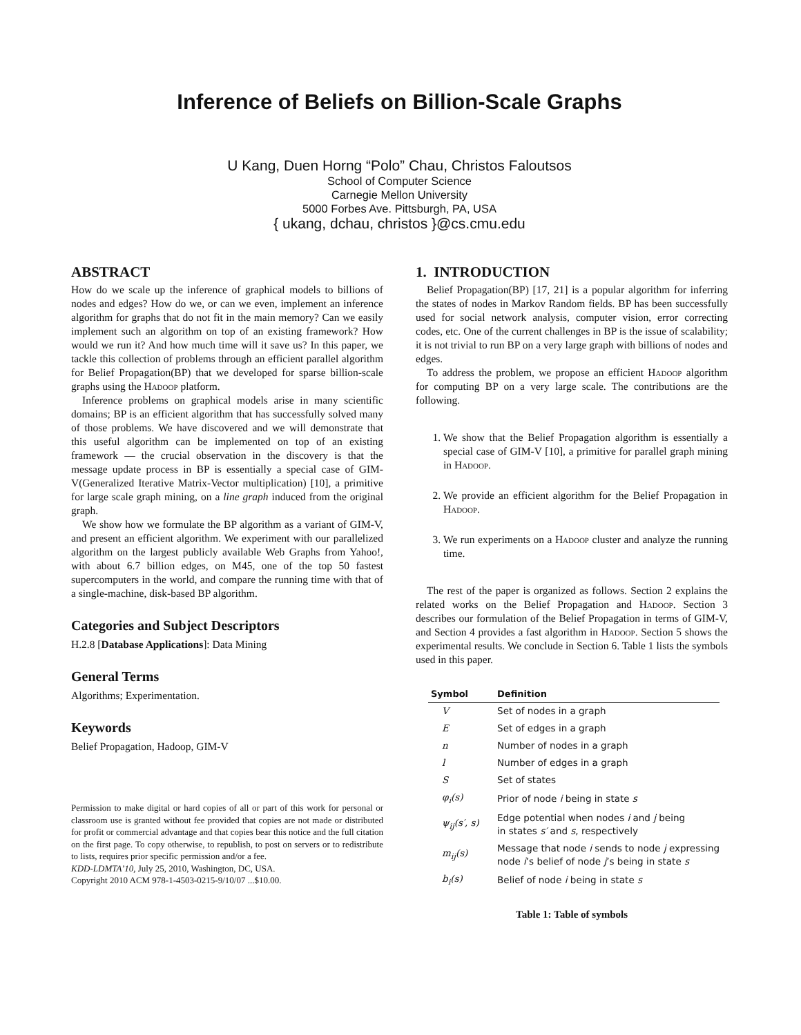Inference of Beliefs on Billion-Scale Graphs
U Kang, Duen Horng “Polo” Chau, Christos Faloutsos
School of Computer Science
Carnegie Mellon University
5000 Forbes Ave. Pittsburgh, PA, USA
{ ukang, dchau, christos }@cs.cmu.edu
ABSTRACT
How do we scale up the inference of graphical models to billions of nodes and edges? How do we, or can we even, implement an inference algorithm for graphs that do not fit in the main memory? Can we easily implement such an algorithm on top of an existing framework? How would we run it? And how much time will it save us? In this paper, we tackle this collection of problems through an efficient parallel algorithm for Belief Propagation(BP) that we developed for sparse billion-scale graphs using the Hadoop platform.
Inference problems on graphical models arise in many scientific domains; BP is an efficient algorithm that has successfully solved many of those problems. We have discovered and we will demonstrate that this useful algorithm can be implemented on top of an existing framework — the crucial observation in the discovery is that the message update process in BP is essentially a special case of GIM-V(Generalized Iterative Matrix-Vector multiplication) [10], a primitive for large scale graph mining, on a line graph induced from the original graph.
We show how we formulate the BP algorithm as a variant of GIM-V, and present an efficient algorithm. We experiment with our parallelized algorithm on the largest publicly available Web Graphs from Yahoo!, with about 6.7 billion edges, on M45, one of the top 50 fastest supercomputers in the world, and compare the running time with that of a single-machine, disk-based BP algorithm.
Categories and Subject Descriptors
H.2.8 [Database Applications]: Data Mining
General Terms
Algorithms; Experimentation.
Keywords
Belief Propagation, Hadoop, GIM-V
Permission to make digital or hard copies of all or part of this work for personal or classroom use is granted without fee provided that copies are not made or distributed for profit or commercial advantage and that copies bear this notice and the full citation on the first page. To copy otherwise, to republish, to post on servers or to redistribute to lists, requires prior specific permission and/or a fee.
KDD-LDMTA’10, July 25, 2010, Washington, DC, USA.
Copyright 2010 ACM 978-1-4503-0215-9/10/07 ...$10.00.
1. INTRODUCTION
Belief Propagation(BP) [17, 21] is a popular algorithm for inferring the states of nodes in Markov Random fields. BP has been successfully used for social network analysis, computer vision, error correcting codes, etc. One of the current challenges in BP is the issue of scalability; it is not trivial to run BP on a very large graph with billions of nodes and edges.
To address the problem, we propose an efficient Hadoop algorithm for computing BP on a very large scale. The contributions are the following.
1. We show that the Belief Propagation algorithm is essentially a special case of GIM-V [10], a primitive for parallel graph mining in Hadoop.
2. We provide an efficient algorithm for the Belief Propagation in Hadoop.
3. We run experiments on a Hadoop cluster and analyze the running time.
The rest of the paper is organized as follows. Section 2 explains the related works on the Belief Propagation and Hadoop. Section 3 describes our formulation of the Belief Propagation in terms of GIM-V, and Section 4 provides a fast algorithm in Hadoop. Section 5 shows the experimental results. We conclude in Section 6. Table 1 lists the symbols used in this paper.
| Symbol | Definition |
| --- | --- |
| V | Set of nodes in a graph |
| E | Set of edges in a graph |
| n | Number of nodes in a graph |
| l | Number of edges in a graph |
| S | Set of states |
| φ<sub>i</sub>(s) | Prior of node i being in state s |
| ψ<sub>ij</sub>(s′, s) | Edge potential when nodes i and j being in states s′ and s , respectively |
| m<sub>ij</sub>(s) | Message that node i sends to node j expressing node i ’s belief of node j ’s being in state s |
| b<sub>i</sub>(s) | Belief of node i being in state s |
Table 1: Table of symbols